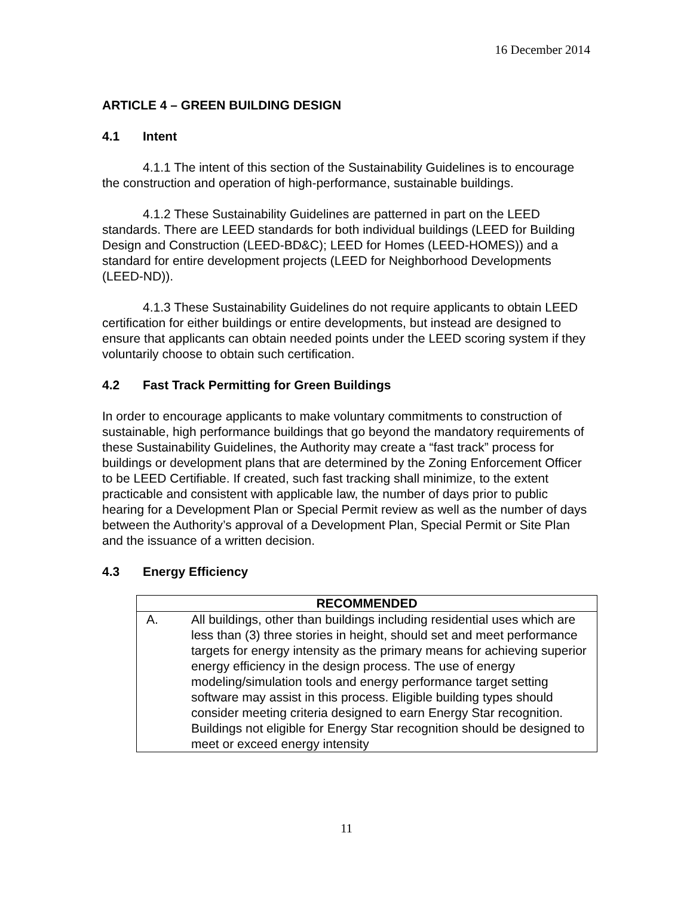16 December 2014
ARTICLE 4 – GREEN BUILDING DESIGN
4.1 Intent
4.1.1 The intent of this section of the Sustainability Guidelines is to encourage the construction and operation of high-performance, sustainable buildings.
4.1.2 These Sustainability Guidelines are patterned in part on the LEED standards. There are LEED standards for both individual buildings (LEED for Building Design and Construction (LEED-BD&C); LEED for Homes (LEED-HOMES)) and a standard for entire development projects (LEED for Neighborhood Developments (LEED-ND)).
4.1.3 These Sustainability Guidelines do not require applicants to obtain LEED certification for either buildings or entire developments, but instead are designed to ensure that applicants can obtain needed points under the LEED scoring system if they voluntarily choose to obtain such certification.
4.2 Fast Track Permitting for Green Buildings
In order to encourage applicants to make voluntary commitments to construction of sustainable, high performance buildings that go beyond the mandatory requirements of these Sustainability Guidelines, the Authority may create a “fast track” process for buildings or development plans that are determined by the Zoning Enforcement Officer to be LEED Certifiable. If created, such fast tracking shall minimize, to the extent practicable and consistent with applicable law, the number of days prior to public hearing for a Development Plan or Special Permit review as well as the number of days between the Authority’s approval of a Development Plan, Special Permit or Site Plan and the issuance of a written decision.
4.3 Energy Efficiency
| RECOMMENDED | |
| --- | --- |
| A. | All buildings, other than buildings including residential uses which are less than (3) three stories in height, should set and meet performance targets for energy intensity as the primary means for achieving superior energy efficiency in the design process. The use of energy modeling/simulation tools and energy performance target setting software may assist in this process. Eligible building types should consider meeting criteria designed to earn Energy Star recognition. Buildings not eligible for Energy Star recognition should be designed to meet or exceed energy intensity |
11